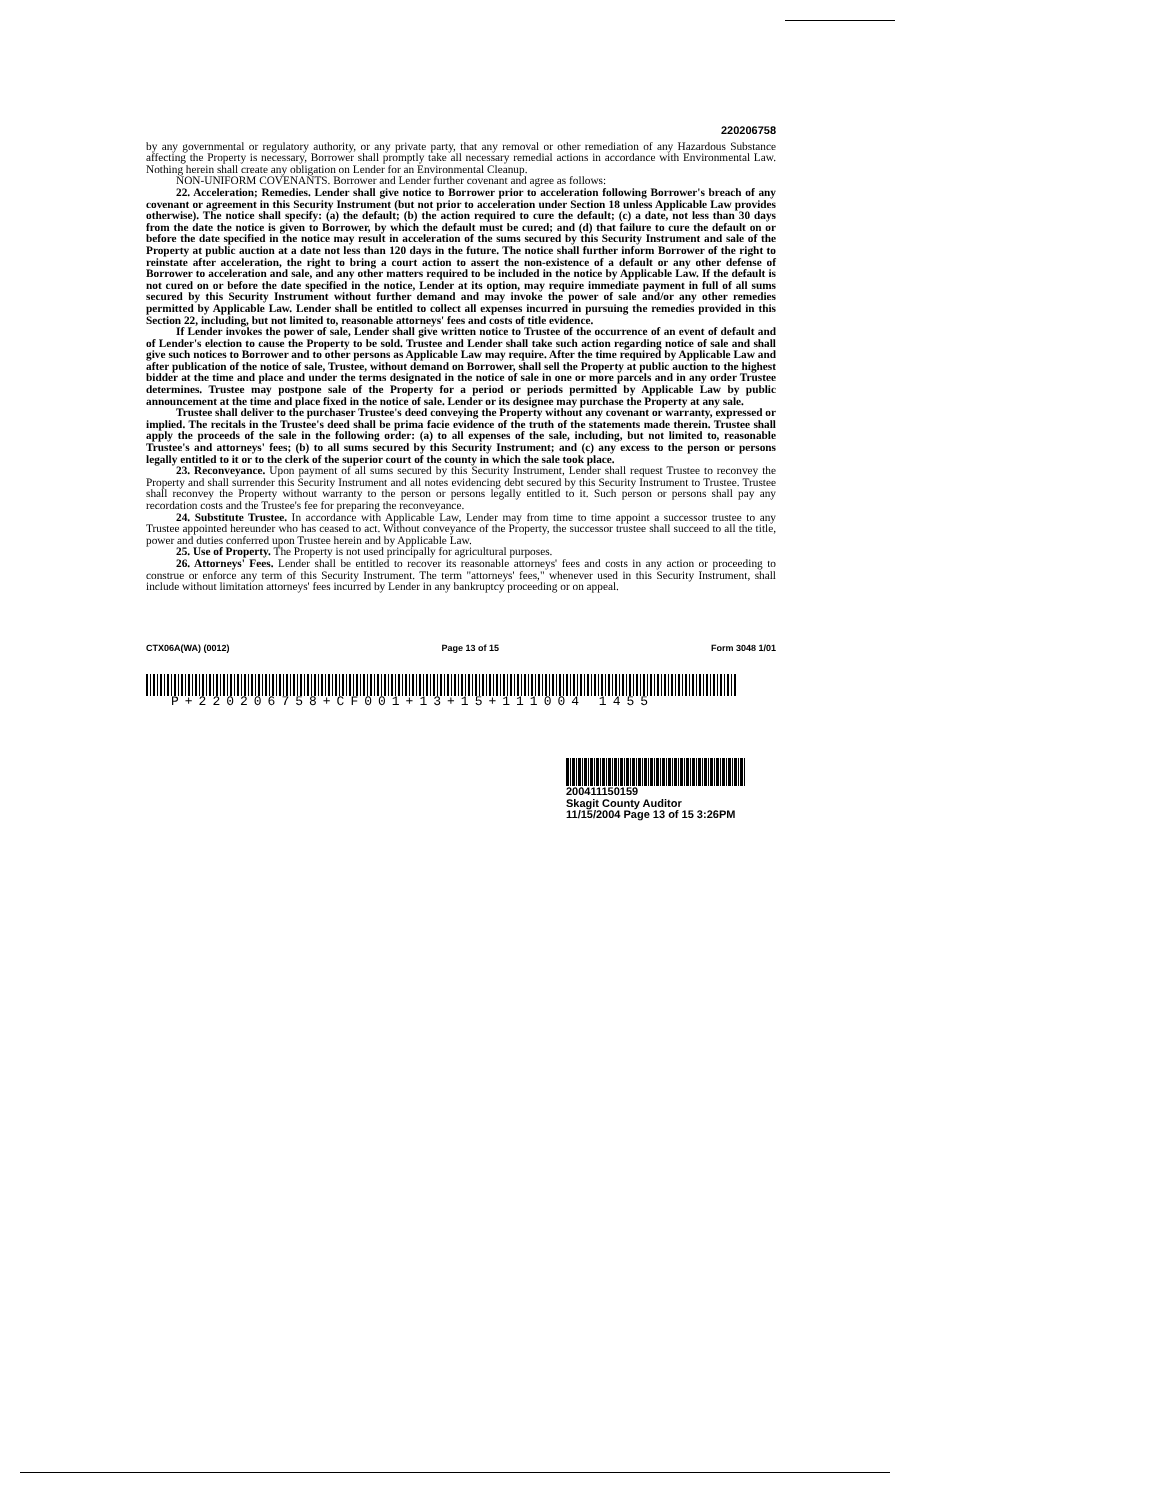220206758
by any governmental or regulatory authority, or any private party, that any removal or other remediation of any Hazardous Substance affecting the Property is necessary, Borrower shall promptly take all necessary remedial actions in accordance with Environmental Law. Nothing herein shall create any obligation on Lender for an Environmental Cleanup.
NON-UNIFORM COVENANTS. Borrower and Lender further covenant and agree as follows:
22. Acceleration; Remedies. Lender shall give notice to Borrower prior to acceleration following Borrower's breach of any covenant or agreement in this Security Instrument (but not prior to acceleration under Section 18 unless Applicable Law provides otherwise). The notice shall specify: (a) the default; (b) the action required to cure the default; (c) a date, not less than 30 days from the date the notice is given to Borrower, by which the default must be cured; and (d) that failure to cure the default on or before the date specified in the notice may result in acceleration of the sums secured by this Security Instrument and sale of the Property at public auction at a date not less than 120 days in the future. The notice shall further inform Borrower of the right to reinstate after acceleration, the right to bring a court action to assert the non-existence of a default or any other defense of Borrower to acceleration and sale, and any other matters required to be included in the notice by Applicable Law. If the default is not cured on or before the date specified in the notice, Lender at its option, may require immediate payment in full of all sums secured by this Security Instrument without further demand and may invoke the power of sale and/or any other remedies permitted by Applicable Law. Lender shall be entitled to collect all expenses incurred in pursuing the remedies provided in this Section 22, including, but not limited to, reasonable attorneys' fees and costs of title evidence.
If Lender invokes the power of sale, Lender shall give written notice to Trustee of the occurrence of an event of default and of Lender's election to cause the Property to be sold. Trustee and Lender shall take such action regarding notice of sale and shall give such notices to Borrower and to other persons as Applicable Law may require. After the time required by Applicable Law and after publication of the notice of sale, Trustee, without demand on Borrower, shall sell the Property at public auction to the highest bidder at the time and place and under the terms designated in the notice of sale in one or more parcels and in any order Trustee determines. Trustee may postpone sale of the Property for a period or periods permitted by Applicable Law by public announcement at the time and place fixed in the notice of sale. Lender or its designee may purchase the Property at any sale.
Trustee shall deliver to the purchaser Trustee's deed conveying the Property without any covenant or warranty, expressed or implied. The recitals in the Trustee's deed shall be prima facie evidence of the truth of the statements made therein. Trustee shall apply the proceeds of the sale in the following order: (a) to all expenses of the sale, including, but not limited to, reasonable Trustee's and attorneys' fees; (b) to all sums secured by this Security Instrument; and (c) any excess to the person or persons legally entitled to it or to the clerk of the superior court of the county in which the sale took place.
23. Reconveyance. Upon payment of all sums secured by this Security Instrument, Lender shall request Trustee to reconvey the Property and shall surrender this Security Instrument and all notes evidencing debt secured by this Security Instrument to Trustee. Trustee shall reconvey the Property without warranty to the person or persons legally entitled to it. Such person or persons shall pay any recordation costs and the Trustee's fee for preparing the reconveyance.
24. Substitute Trustee. In accordance with Applicable Law, Lender may from time to time appoint a successor trustee to any Trustee appointed hereunder who has ceased to act. Without conveyance of the Property, the successor trustee shall succeed to all the title, power and duties conferred upon Trustee herein and by Applicable Law.
25. Use of Property. The Property is not used principally for agricultural purposes.
26. Attorneys' Fees. Lender shall be entitled to recover its reasonable attorneys' fees and costs in any action or proceeding to construe or enforce any term of this Security Instrument. The term "attorneys' fees," whenever used in this Security Instrument, shall include without limitation attorneys' fees incurred by Lender in any bankruptcy proceeding or on appeal.
CTX06A(WA) (0012) Page 13 of 15 Form 3048 1/01
P+220206758+CF001+13+15+111004 1455
200411150159
Skagit County Auditor
11/15/2004 Page 13 of 15 3:26PM